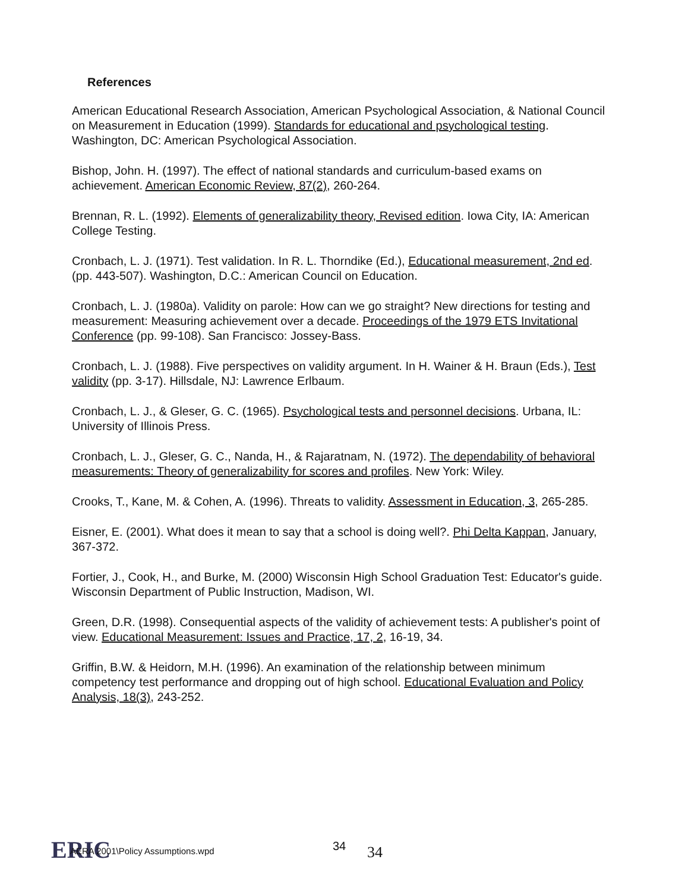References
American Educational Research Association, American Psychological Association, & National Council on Measurement in Education (1999). Standards for educational and psychological testing. Washington, DC: American Psychological Association.
Bishop, John. H. (1997). The effect of national standards and curriculum-based exams on achievement. American Economic Review, 87(2), 260-264.
Brennan, R. L. (1992). Elements of generalizability theory, Revised edition. Iowa City, IA: American College Testing.
Cronbach, L. J. (1971). Test validation. In R. L. Thorndike (Ed.), Educational measurement, 2nd ed. (pp. 443-507). Washington, D.C.: American Council on Education.
Cronbach, L. J. (1980a). Validity on parole: How can we go straight? New directions for testing and measurement: Measuring achievement over a decade. Proceedings of the 1979 ETS Invitational Conference (pp. 99-108). San Francisco: Jossey-Bass.
Cronbach, L. J. (1988). Five perspectives on validity argument. In H. Wainer & H. Braun (Eds.), Test validity (pp. 3-17). Hillsdale, NJ: Lawrence Erlbaum.
Cronbach, L. J., & Gleser, G. C. (1965). Psychological tests and personnel decisions. Urbana, IL: University of Illinois Press.
Cronbach, L. J., Gleser, G. C., Nanda, H., & Rajaratnam, N. (1972). The dependability of behavioral measurements: Theory of generalizability for scores and profiles. New York: Wiley.
Crooks, T., Kane, M. & Cohen, A. (1996). Threats to validity. Assessment in Education, 3, 265-285.
Eisner, E. (2001). What does it mean to say that a school is doing well?. Phi Delta Kappan, January, 367-372.
Fortier, J., Cook, H., and Burke, M. (2000) Wisconsin High School Graduation Test: Educator's guide. Wisconsin Department of Public Instruction, Madison, WI.
Green, D.R. (1998). Consequential aspects of the validity of achievement tests: A publisher's point of view. Educational Measurement: Issues and Practice, 17, 2, 16-19, 34.
Griffin, B.W. & Heidorn, M.H. (1996). An examination of the relationship between minimum competency test performance and dropping out of high school. Educational Evaluation and Policy Analysis, 18(3), 243-252.
ERIC
AERA 2001\Policy Assumptions.wpd
34 34